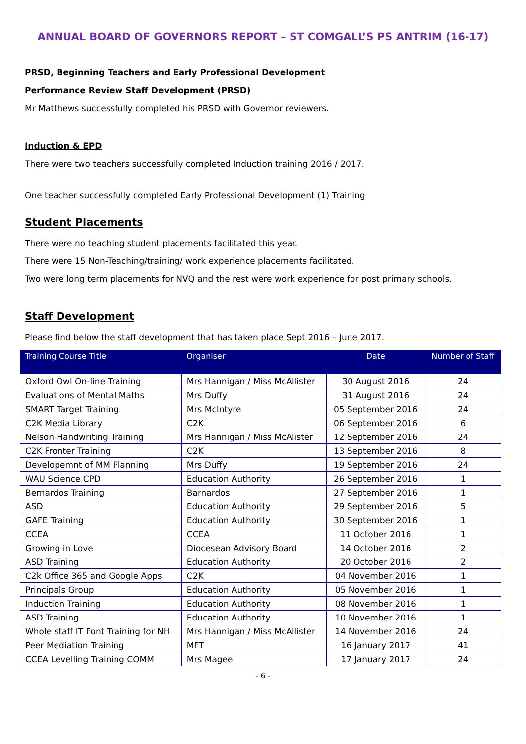ANNUAL BOARD OF GOVERNORS REPORT – ST COMGALL’S PS ANTRIM (16-17)
PRSD, Beginning Teachers and Early Professional Development
Performance Review Staff Development (PRSD)
Mr Matthews successfully completed his PRSD with Governor reviewers.
Induction & EPD
There were two teachers successfully completed Induction training 2016 / 2017.
One teacher successfully completed Early Professional Development (1) Training
Student Placements
There were no teaching student placements facilitated this year.
There were 15 Non-Teaching/training/ work experience placements facilitated.
Two were long term placements for NVQ and the rest were work experience for post primary schools.
Staff Development
Please find below the staff development that has taken place Sept 2016 – June 2017.
| Training Course Title | Organiser | Date | Number of Staff |
| --- | --- | --- | --- |
| Oxford Owl On-line Training | Mrs Hannigan / Miss McAllister | 30 August 2016 | 24 |
| Evaluations of Mental Maths | Mrs Duffy | 31 August 2016 | 24 |
| SMART Target Training | Mrs McIntyre | 05 September 2016 | 24 |
| C2K Media Library | C2K | 06 September 2016 | 6 |
| Nelson Handwriting Training | Mrs Hannigan / Miss McAlister | 12 September 2016 | 24 |
| C2K Fronter Training | C2K | 13 September 2016 | 8 |
| Developemnt of MM Planning | Mrs Duffy | 19 September 2016 | 24 |
| WAU Science CPD | Education Authority | 26 September 2016 | 1 |
| Bernardos Training | Barnardos | 27 September 2016 | 1 |
| ASD | Education Authority | 29 September 2016 | 5 |
| GAFE Training | Education Authority | 30 September 2016 | 1 |
| CCEA | CCEA | 11 October 2016 | 1 |
| Growing in Love | Diocesean Advisory Board | 14 October 2016 | 2 |
| ASD Training | Education Authority | 20 October 2016 | 2 |
| C2k Office 365 and Google Apps | C2K | 04 November 2016 | 1 |
| Principals Group | Education Authority | 05 November 2016 | 1 |
| Induction Training | Education Authority | 08 November 2016 | 1 |
| ASD Training | Education Authority | 10 November 2016 | 1 |
| Whole staff IT Font Training for NH | Mrs Hannigan / Miss McAllister | 14 November 2016 | 24 |
| Peer Mediation Training | MFT | 16 January 2017 | 41 |
| CCEA Levelling Training COMM | Mrs Magee | 17 January 2017 | 24 |
- 6 -